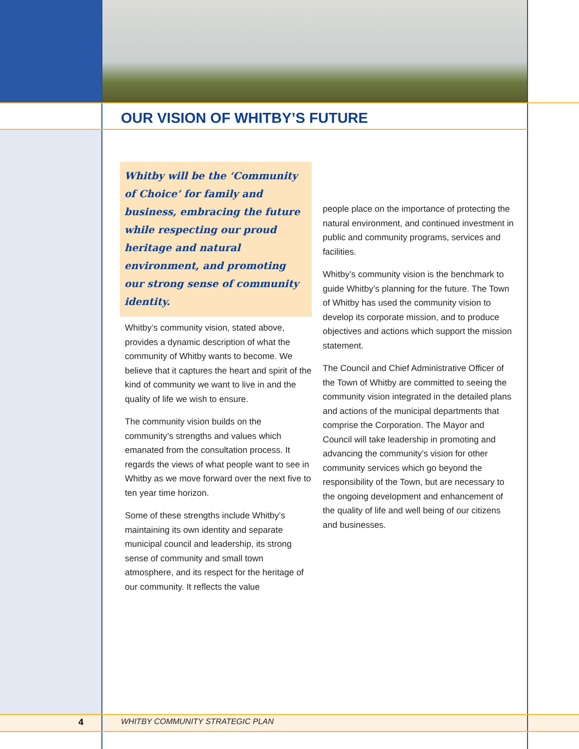OUR VISION OF WHITBY’S FUTURE
Whitby will be the ‘Community of Choice’ for family and business, embracing the future while respecting our proud heritage and natural environment, and promoting our strong sense of community identity.
Whitby’s community vision, stated above, provides a dynamic description of what the community of Whitby wants to become. We believe that it captures the heart and spirit of the kind of community we want to live in and the quality of life we wish to ensure.
The community vision builds on the community’s strengths and values which emanated from the consultation process. It regards the views of what people want to see in Whitby as we move forward over the next five to ten year time horizon.
Some of these strengths include Whitby’s maintaining its own identity and separate municipal council and leadership, its strong sense of community and small town atmosphere, and its respect for the heritage of our community. It reflects the value
people place on the importance of protecting the natural environment, and continued investment in public and community programs, services and facilities.
Whitby’s community vision is the benchmark to guide Whitby’s planning for the future. The Town of Whitby has used the community vision to develop its corporate mission, and to produce objectives and actions which support the mission statement.
The Council and Chief Administrative Officer of the Town of Whitby are committed to seeing the community vision integrated in the detailed plans and actions of the municipal departments that comprise the Corporation. The Mayor and Council will take leadership in promoting and advancing the community’s vision for other community services which go beyond the responsibility of the Town, but are necessary to the ongoing development and enhancement of the quality of life and well being of our citizens and businesses.
4
WHITBY COMMUNITY STRATEGIC PLAN